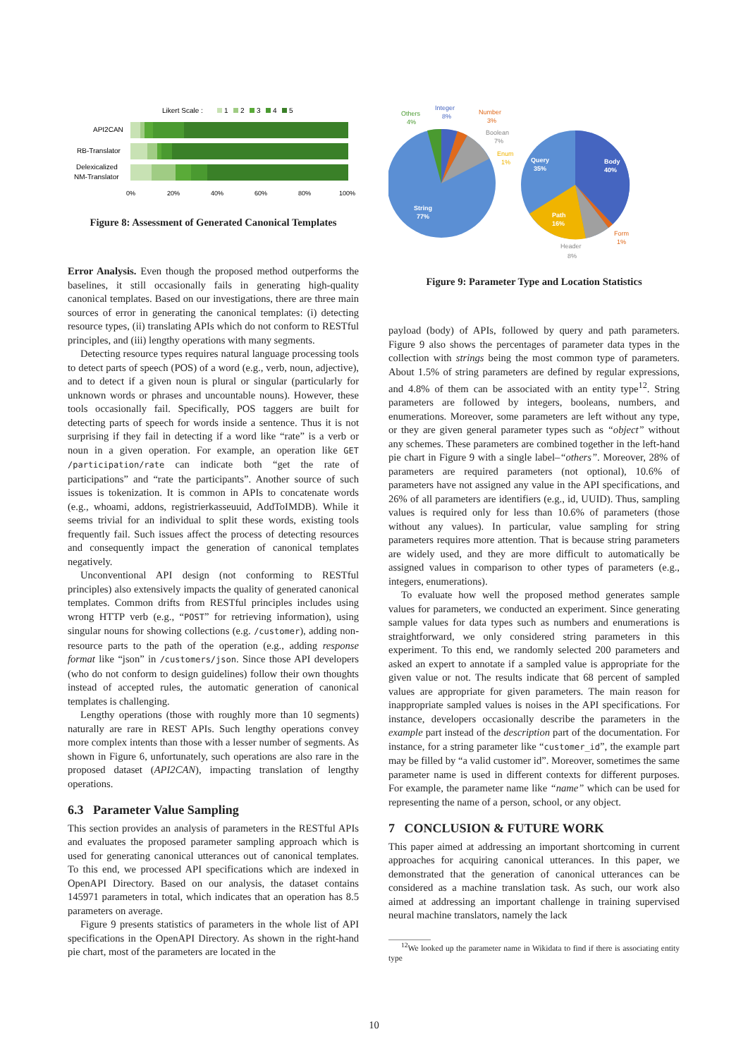Likert Scale :
1
2
3
4
5
API2CAN
RB-Translator
Delexicalized
NM-Translator
0%
20%
40%
60%
80%
100%
Figure 8: Assessment of Generated Canonical Templates
Error Analysis. Even though the proposed method outperforms the baselines, it still occasionally fails in generating high-quality canonical templates. Based on our investigations, there are three main sources of error in generating the canonical templates: (i) detecting resource types, (ii) translating APIs which do not conform to RESTful principles, and (iii) lengthy operations with many segments.
Detecting resource types requires natural language processing tools to detect parts of speech (POS) of a word (e.g., verb, noun, adjective), and to detect if a given noun is plural or singular (particularly for unknown words or phrases and uncountable nouns). However, these tools occasionally fail. Specifically, POS taggers are built for detecting parts of speech for words inside a sentence. Thus it is not surprising if they fail in detecting if a word like “rate” is a verb or noun in a given operation. For example, an operation like GET /participation/rate can indicate both “get the rate of participations” and “rate the participants”. Another source of such issues is tokenization. It is common in APIs to concatenate words (e.g., whoami, addons, registrierkasseuuid, AddToIMDB). While it seems trivial for an individual to split these words, existing tools frequently fail. Such issues affect the process of detecting resources and consequently impact the generation of canonical templates negatively.
Unconventional API design (not conforming to RESTful principles) also extensively impacts the quality of generated canonical templates. Common drifts from RESTful principles includes using wrong HTTP verb (e.g., “POST” for retrieving information), using singular nouns for showing collections (e.g. /customer), adding non-resource parts to the path of the operation (e.g., adding response format like “json” in /customers/json. Since those API developers (who do not conform to design guidelines) follow their own thoughts instead of accepted rules, the automatic generation of canonical templates is challenging.
Lengthy operations (those with roughly more than 10 segments) naturally are rare in REST APIs. Such lengthy operations convey more complex intents than those with a lesser number of segments. As shown in Figure 6, unfortunately, such operations are also rare in the proposed dataset (API2CAN), impacting translation of lengthy operations.
6.3 Parameter Value Sampling
This section provides an analysis of parameters in the RESTful APIs and evaluates the proposed parameter sampling approach which is used for generating canonical utterances out of canonical templates. To this end, we processed API specifications which are indexed in OpenAPI Directory. Based on our analysis, the dataset contains 145971 parameters in total, which indicates that an operation has 8.5 parameters on average.
Figure 9 presents statistics of parameters in the whole list of API specifications in the OpenAPI Directory. As shown in the right-hand pie chart, most of the parameters are located in the
String
77%
Query
35%
Body
40%
Path
16%
Others
4%
Integer
8%
Number
3%
Form
1%
Boolean
7%
Header
8%
Enum
1%
Figure 9: Parameter Type and Location Statistics
payload (body) of APIs, followed by query and path parameters. Figure 9 also shows the percentages of parameter data types in the collection with strings being the most common type of parameters. About 1.5% of string parameters are defined by regular expressions, and 4.8% of them can be associated with an entity type<sup>12</sup>. String parameters are followed by integers, booleans, numbers, and enumerations. Moreover, some parameters are left without any type, or they are given general parameter types such as “object” without any schemes. These parameters are combined together in the left-hand pie chart in Figure 9 with a single label–“others”. Moreover, 28% of parameters are required parameters (not optional), 10.6% of parameters have not assigned any value in the API specifications, and 26% of all parameters are identifiers (e.g., id, UUID). Thus, sampling values is required only for less than 10.6% of parameters (those without any values). In particular, value sampling for string parameters requires more attention. That is because string parameters are widely used, and they are more difficult to automatically be assigned values in comparison to other types of parameters (e.g., integers, enumerations).
To evaluate how well the proposed method generates sample values for parameters, we conducted an experiment. Since generating sample values for data types such as numbers and enumerations is straightforward, we only considered string parameters in this experiment. To this end, we randomly selected 200 parameters and asked an expert to annotate if a sampled value is appropriate for the given value or not. The results indicate that 68 percent of sampled values are appropriate for given parameters. The main reason for inappropriate sampled values is noises in the API specifications. For instance, developers occasionally describe the parameters in the example part instead of the description part of the documentation. For instance, for a string parameter like “customer_id”, the example part may be filled by “a valid customer id”. Moreover, sometimes the same parameter name is used in different contexts for different purposes. For example, the parameter name like “name” which can be used for representing the name of a person, school, or any object.
7 CONCLUSION & FUTURE WORK
This paper aimed at addressing an important shortcoming in current approaches for acquiring canonical utterances. In this paper, we demonstrated that the generation of canonical utterances can be considered as a machine translation task. As such, our work also aimed at addressing an important challenge in training supervised neural machine translators, namely the lack
<sup>12</sup> We looked up the parameter name in Wikidata to find if there is associating entity type
10